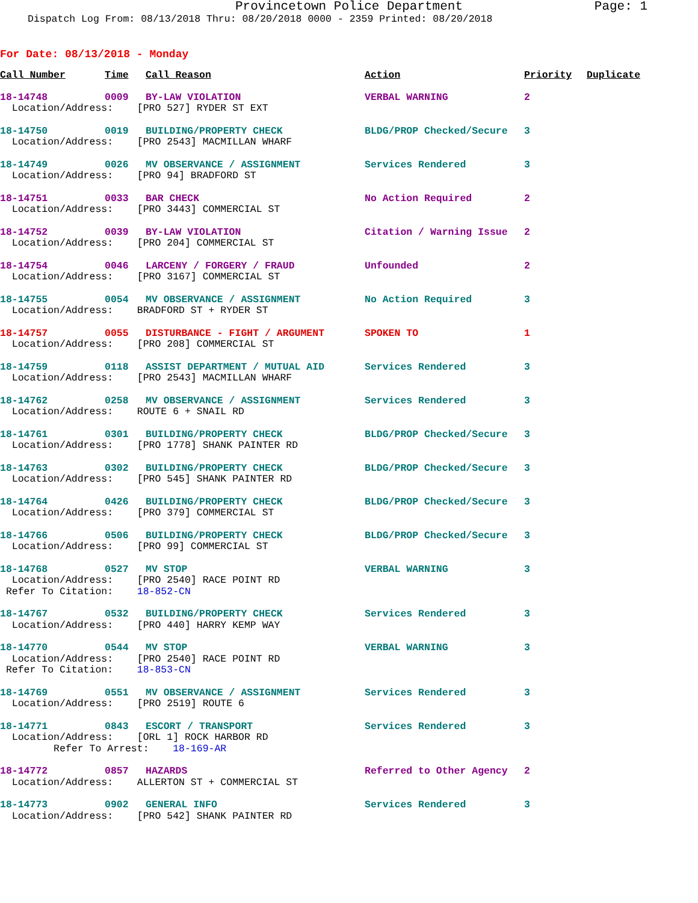Provincetown Police Department Page: 1
Dispatch Log From: 08/13/2018 Thru: 08/20/2018 0000 - 2359 Printed: 08/20/2018
For Date: 08/13/2018 - Monday
| Call Number | Time | Call Reason | Action | Priority | Duplicate |
| --- | --- | --- | --- | --- | --- |
| 18-14748 | 0009 | BY-LAW VIOLATION | VERBAL WARNING | 2 | |
| Location/Address: [PRO 527] RYDER ST EXT | | | | | |
| 18-14750 | 0019 | BUILDING/PROPERTY CHECK | BLDG/PROP Checked/Secure | 3 | |
| Location/Address: [PRO 2543] MACMILLAN WHARF | | | | | |
| 18-14749 | 0026 | MV OBSERVANCE / ASSIGNMENT | Services Rendered | 3 | |
| Location/Address: [PRO 94] BRADFORD ST | | | | | |
| 18-14751 | 0033 | BAR CHECK | No Action Required | 2 | |
| Location/Address: [PRO 3443] COMMERCIAL ST | | | | | |
| 18-14752 | 0039 | BY-LAW VIOLATION | Citation / Warning Issue | 2 | |
| Location/Address: [PRO 204] COMMERCIAL ST | | | | | |
| 18-14754 | 0046 | LARCENY / FORGERY / FRAUD | Unfounded | 2 | |
| Location/Address: [PRO 3167] COMMERCIAL ST | | | | | |
| 18-14755 | 0054 | MV OBSERVANCE / ASSIGNMENT | No Action Required | 3 | |
| Location/Address: BRADFORD ST + RYDER ST | | | | | |
| 18-14757 | 0055 | DISTURBANCE - FIGHT / ARGUMENT | SPOKEN TO | 1 | |
| Location/Address: [PRO 208] COMMERCIAL ST | | | | | |
| 18-14759 | 0118 | ASSIST DEPARTMENT / MUTUAL AID | Services Rendered | 3 | |
| Location/Address: [PRO 2543] MACMILLAN WHARF | | | | | |
| 18-14762 | 0258 | MV OBSERVANCE / ASSIGNMENT | Services Rendered | 3 | |
| Location/Address: ROUTE 6 + SNAIL RD | | | | | |
| 18-14761 | 0301 | BUILDING/PROPERTY CHECK | BLDG/PROP Checked/Secure | 3 | |
| Location/Address: [PRO 1778] SHANK PAINTER RD | | | | | |
| 18-14763 | 0302 | BUILDING/PROPERTY CHECK | BLDG/PROP Checked/Secure | 3 | |
| Location/Address: [PRO 545] SHANK PAINTER RD | | | | | |
| 18-14764 | 0426 | BUILDING/PROPERTY CHECK | BLDG/PROP Checked/Secure | 3 | |
| Location/Address: [PRO 379] COMMERCIAL ST | | | | | |
| 18-14766 | 0506 | BUILDING/PROPERTY CHECK | BLDG/PROP Checked/Secure | 3 | |
| Location/Address: [PRO 99] COMMERCIAL ST | | | | | |
| 18-14768 | 0527 | MV STOP | VERBAL WARNING | 3 | |
| Location/Address: [PRO 2540] RACE POINT RD Refer To Citation: 18-852-CN | | | | | |
| 18-14767 | 0532 | BUILDING/PROPERTY CHECK | Services Rendered | 3 | |
| Location/Address: [PRO 440] HARRY KEMP WAY | | | | | |
| 18-14770 | 0544 | MV STOP | VERBAL WARNING | 3 | |
| Location/Address: [PRO 2540] RACE POINT RD Refer To Citation: 18-853-CN | | | | | |
| 18-14769 | 0551 | MV OBSERVANCE / ASSIGNMENT | Services Rendered | 3 | |
| Location/Address: [PRO 2519] ROUTE 6 | | | | | |
| 18-14771 | 0843 | ESCORT / TRANSPORT | Services Rendered | 3 | |
| Location/Address: [ORL 1] ROCK HARBOR RD Refer To Arrest: 18-169-AR | | | | | |
| 18-14772 | 0857 | HAZARDS | Referred to Other Agency | 2 | |
| Location/Address: ALLERTON ST + COMMERCIAL ST | | | | | |
| 18-14773 | 0902 | GENERAL INFO | Services Rendered | 3 | |
| Location/Address: [PRO 542] SHANK PAINTER RD | | | | | |